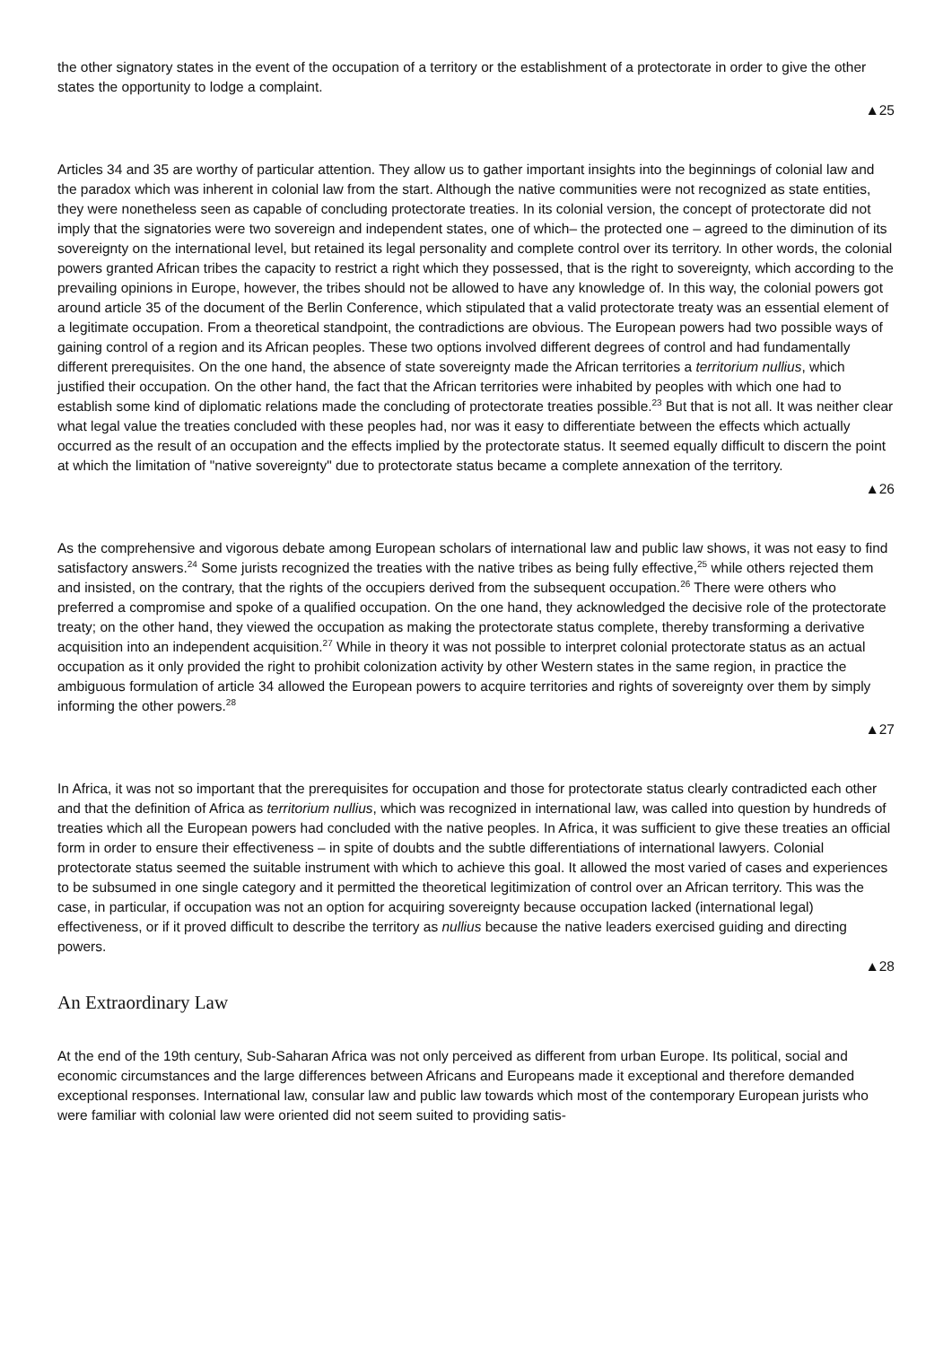the other signatory states in the event of the occupation of a territory or the establishment of a protectorate in order to give the other states the opportunity to lodge a complaint.
▲25
Articles 34 and 35 are worthy of particular attention. They allow us to gather important insights into the beginnings of colonial law and the paradox which was inherent in colonial law from the start. Although the native communities were not recognized as state entities, they were nonetheless seen as capable of concluding protectorate treaties. In its colonial version, the concept of protectorate did not imply that the signatories were two sovereign and independent states, one of which– the protected one – agreed to the diminution of its sovereignty on the international level, but retained its legal personality and complete control over its territory. In other words, the colonial powers granted African tribes the capacity to restrict a right which they possessed, that is the right to sovereignty, which according to the prevailing opinions in Europe, however, the tribes should not be allowed to have any knowledge of. In this way, the colonial powers got around article 35 of the document of the Berlin Conference, which stipulated that a valid protectorate treaty was an essential element of a legitimate occupation. From a theoretical standpoint, the contradictions are obvious. The European powers had two possible ways of gaining control of a region and its African peoples. These two options involved different degrees of control and had fundamentally different prerequisites. On the one hand, the absence of state sovereignty made the African territories a territorium nullius, which justified their occupation. On the other hand, the fact that the African territories were inhabited by peoples with which one had to establish some kind of diplomatic relations made the concluding of protectorate treaties possible.<sup>23</sup> But that is not all. It was neither clear what legal value the treaties concluded with these peoples had, nor was it easy to differentiate between the effects which actually occurred as the result of an occupation and the effects implied by the protectorate status. It seemed equally difficult to discern the point at which the limitation of "native sovereignty" due to protectorate status became a complete annexation of the territory.
▲26
As the comprehensive and vigorous debate among European scholars of international law and public law shows, it was not easy to find satisfactory answers.<sup>24</sup> Some jurists recognized the treaties with the native tribes as being fully effective,<sup>25</sup> while others rejected them and insisted, on the contrary, that the rights of the occupiers derived from the subsequent occupation.<sup>26</sup> There were others who preferred a compromise and spoke of a qualified occupation. On the one hand, they acknowledged the decisive role of the protectorate treaty; on the other hand, they viewed the occupation as making the protectorate status complete, thereby transforming a derivative acquisition into an independent acquisition.<sup>27</sup> While in theory it was not possible to interpret colonial protectorate status as an actual occupation as it only provided the right to prohibit colonization activity by other Western states in the same region, in practice the ambiguous formulation of article 34 allowed the European powers to acquire territories and rights of sovereignty over them by simply informing the other powers.<sup>28</sup>
▲27
In Africa, it was not so important that the prerequisites for occupation and those for protectorate status clearly contradicted each other and that the definition of Africa as territorium nullius, which was recognized in international law, was called into question by hundreds of treaties which all the European powers had concluded with the native peoples. In Africa, it was sufficient to give these treaties an official form in order to ensure their effectiveness – in spite of doubts and the subtle differentiations of international lawyers. Colonial protectorate status seemed the suitable instrument with which to achieve this goal. It allowed the most varied of cases and experiences to be subsumed in one single category and it permitted the theoretical legitimization of control over an African territory. This was the case, in particular, if occupation was not an option for acquiring sovereignty because occupation lacked (international legal) effectiveness, or if it proved difficult to describe the territory as nullius because the native leaders exercised guiding and directing powers.
▲28
An Extraordinary Law
At the end of the 19th century, Sub-Saharan Africa was not only perceived as different from urban Europe. Its political, social and economic circumstances and the large differences between Africans and Europeans made it exceptional and therefore demanded exceptional responses. International law, consular law and public law towards which most of the contemporary European jurists who were familiar with colonial law were oriented did not seem suited to providing satis-